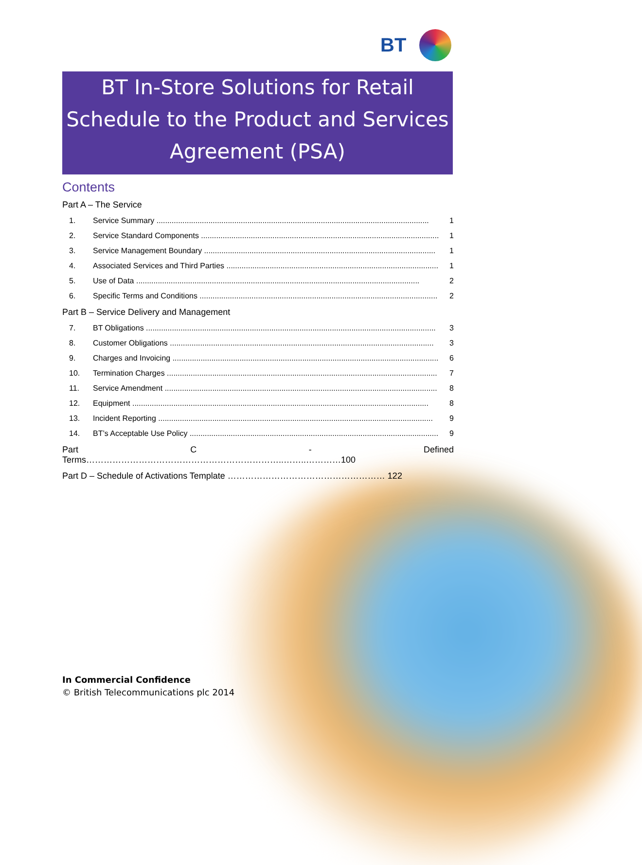BT
BT In-Store Solutions for Retail
Schedule to the Product and Services
Agreement (PSA)
Contents
Part A – The Service
1. Service Summary .............................................................................................................................. 1
2. Service Standard Components .............................................................................................................. 1
3. Service Management Boundary ........................................................................................................... 1
4. Associated Services and Third Parties .................................................................................................. 1
5. Use of Data ................................................................................................................................... 2
6. Specific Terms and Conditions .............................................................................................................. 2
Part B – Service Delivery and Management
7. BT Obligations ...................................................................................................................................... 3
8. Customer Obligations .......................................................................................................................... 3
9. Charges and Invoicing ........................................................................................................................... 6
10. Termination Charges ............................................................................................................................. 7
11. Service Amendment .............................................................................................................................. 8
12. Equipment ......................................................................................................................................... 8
13. Incident Reporting ............................................................................................................................... 9
14. BT’s Acceptable Use Policy ................................................................................................................... 9
Part C - Defined
Terms…………………………………………………………..……..…………100
Part D – Schedule of Activations Template ……………………………………………… 122
In Commercial Confidence
© British Telecommunications plc 2014